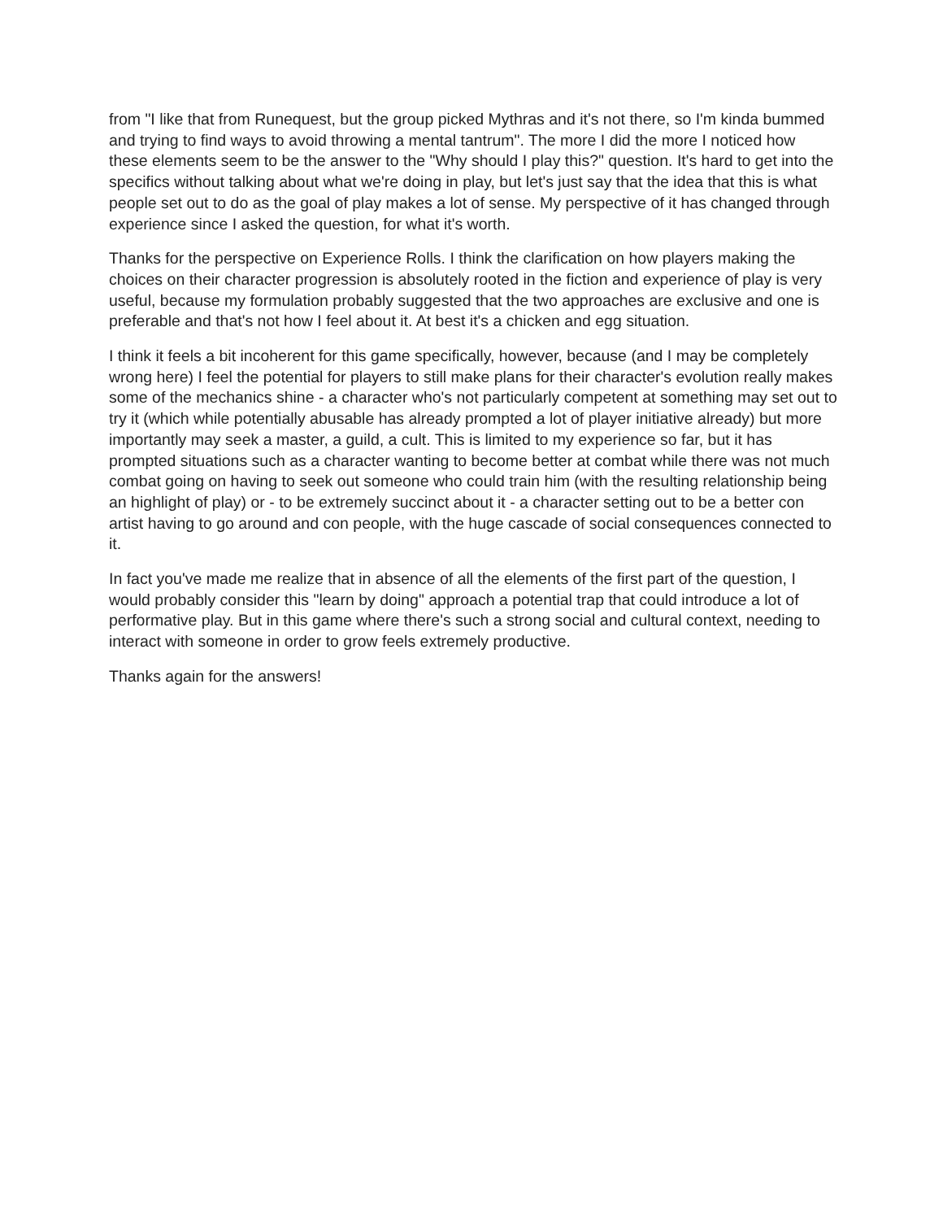from "I like that from Runequest, but the group picked Mythras and it's not there, so I'm kinda bummed and trying to find ways to avoid throwing a mental tantrum". The more I did the more I noticed how these elements seem to be the answer to the "Why should I play this?" question. It's hard to get into the specifics without talking about what we're doing in play, but let's just say that the idea that this is what people set out to do as the goal of play makes a lot of sense. My perspective of it has changed through experience since I asked the question, for what it's worth.
Thanks for the perspective on Experience Rolls. I think the clarification on how players making the choices on their character progression is absolutely rooted in the fiction and experience of play is very useful, because my formulation probably suggested that the two approaches are exclusive and one is preferable and that's not how I feel about it. At best it's a chicken and egg situation.
I think it feels a bit incoherent for this game specifically, however, because (and I may be completely wrong here) I feel the potential for players to still make plans for their character's evolution really makes some of the mechanics shine - a character who's not particularly competent at something may set out to try it (which while potentially abusable has already prompted a lot of player initiative already) but more importantly may seek a master, a guild, a cult. This is limited to my experience so far, but it has prompted situations such as a character wanting to become better at combat while there was not much combat going on having to seek out someone who could train him (with the resulting relationship being an highlight of play) or - to be extremely succinct about it - a character setting out to be a better con artist having to go around and con people, with the huge cascade of social consequences connected to it.
In fact you've made me realize that in absence of all the elements of the first part of the question, I would probably consider this "learn by doing" approach a potential trap that could introduce a lot of performative play. But in this game where there's such a strong social and cultural context, needing to interact with someone in order to grow feels extremely productive.
Thanks again for the answers!